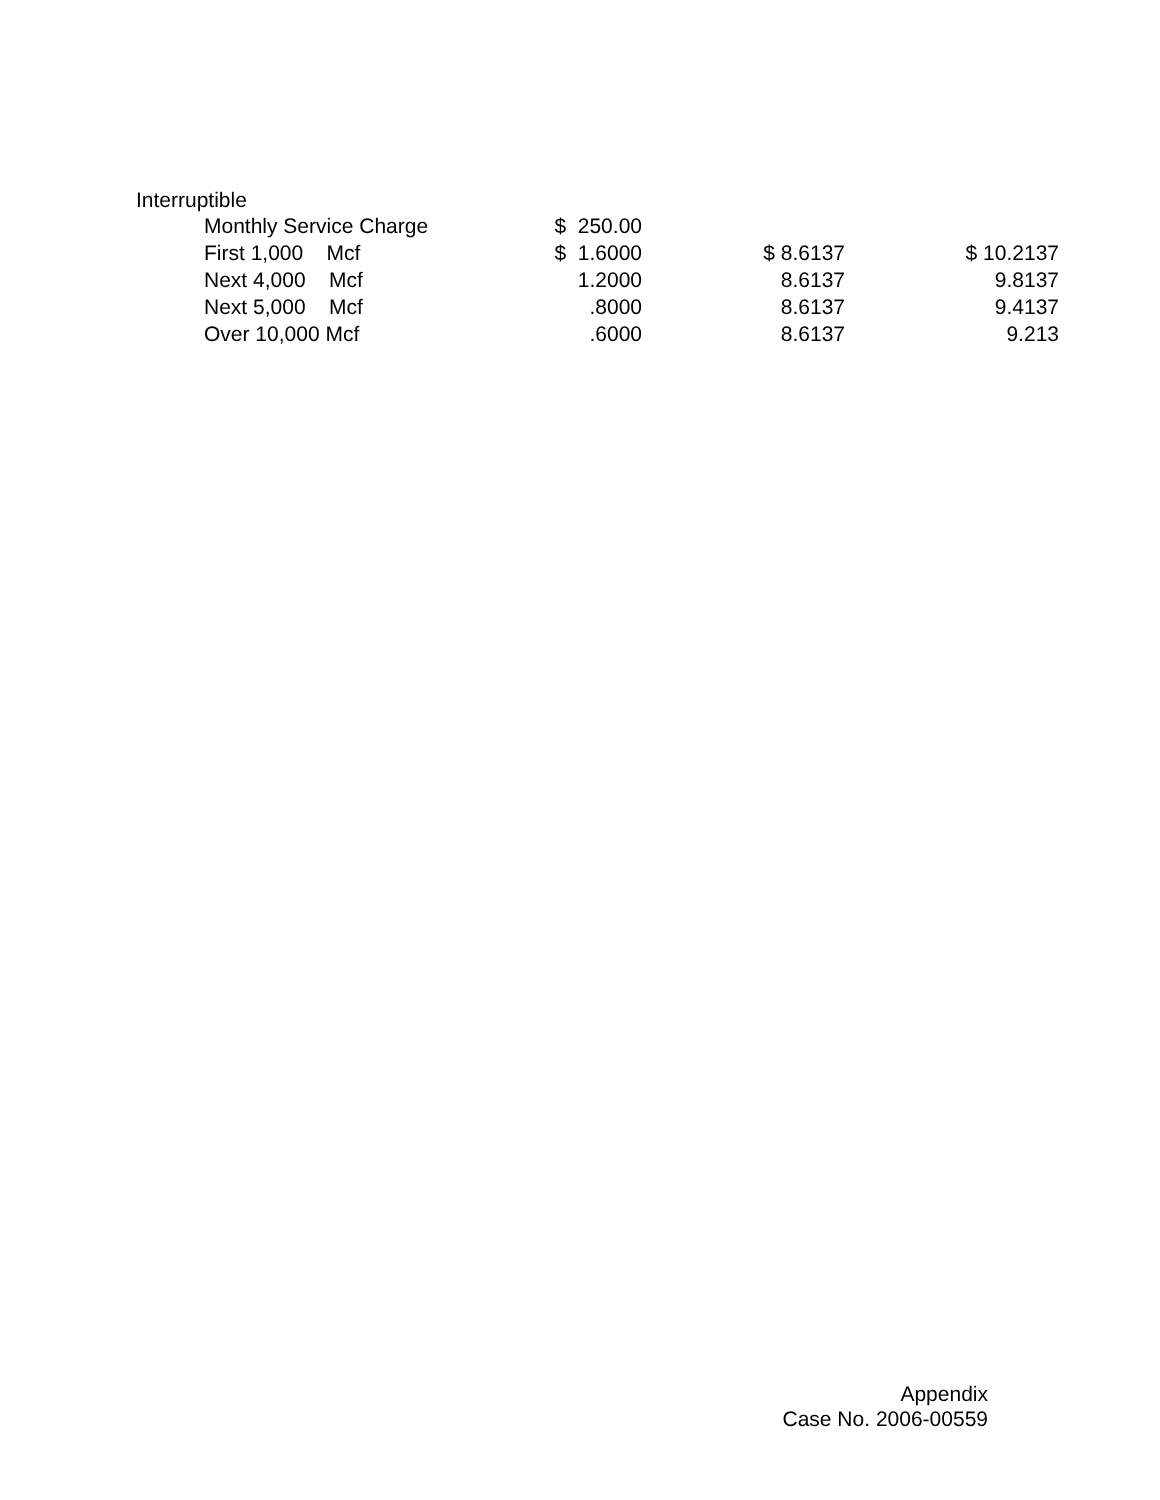Interruptible
| Monthly Service Charge | $ 250.00 | | |
| First 1,000 Mcf | $ 1.6000 | $ 8.6137 | $ 10.2137 |
| Next 4,000 Mcf | 1.2000 | 8.6137 | 9.8137 |
| Next 5,000 Mcf | .8000 | 8.6137 | 9.4137 |
| Over 10,000 Mcf | .6000 | 8.6137 | 9.213 |
Appendix
Case No. 2006-00559